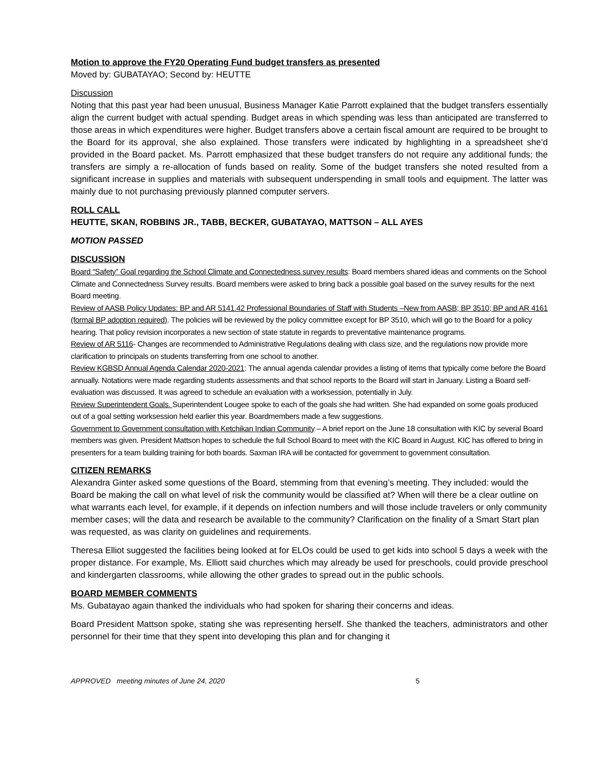Motion to approve the FY20 Operating Fund budget transfers as presented
Moved by: GUBATAYAO; Second by: HEUTTE
Discussion
Noting that this past year had been unusual, Business Manager Katie Parrott explained that the budget transfers essentially align the current budget with actual spending. Budget areas in which spending was less than anticipated are transferred to those areas in which expenditures were higher. Budget transfers above a certain fiscal amount are required to be brought to the Board for its approval, she also explained. Those transfers were indicated by highlighting in a spreadsheet she’d provided in the Board packet. Ms. Parrott emphasized that these budget transfers do not require any additional funds; the transfers are simply a re-allocation of funds based on reality. Some of the budget transfers she noted resulted from a significant increase in supplies and materials with subsequent underspending in small tools and equipment. The latter was mainly due to not purchasing previously planned computer servers.
ROLL CALL
HEUTTE, SKAN, ROBBINS JR., TABB, BECKER, GUBATAYAO, MATTSON – ALL AYES
MOTION PASSED
DISCUSSION
Board “Safety” Goal regarding the School Climate and Connectedness survey results: Board members shared ideas and comments on the School Climate and Connectedness Survey results. Board members were asked to bring back a possible goal based on the survey results for the next Board meeting.
Review of AASB Policy Updates: BP and AR 5141.42 Professional Boundaries of Staff with Students –New from AASB; BP 3510; BP and AR 4161 (formal BP adoption required). The policies will be reviewed by the policy committee except for BP 3510, which will go to the Board for a policy hearing. That policy revision incorporates a new section of state statute in regards to preventative maintenance programs.
Review of AR 5116- Changes are recommended to Administrative Regulations dealing with class size, and the regulations now provide more clarification to principals on students transferring from one school to another.
Review KGBSD Annual Agenda Calendar 2020-2021: The annual agenda calendar provides a listing of items that typically come before the Board annually. Notations were made regarding students assessments and that school reports to the Board will start in January. Listing a Board self-evaluation was discussed. It was agreed to schedule an evaluation with a worksession, potentially in July.
Review Superintendent Goals. Superintendent Lougee spoke to each of the goals she had written. She had expanded on some goals produced out of a goal setting worksession held earlier this year. Boardmembers made a few suggestions.
Government to Government consultation with Ketchikan Indian Community – A brief report on the June 18 consultation with KIC by several Board members was given. President Mattson hopes to schedule the full School Board to meet with the KIC Board in August. KIC has offered to bring in presenters for a team building training for both boards. Saxman IRA will be contacted for government to government consultation.
CITIZEN REMARKS
Alexandra Ginter asked some questions of the Board, stemming from that evening’s meeting. They included: would the Board be making the call on what level of risk the community would be classified at? When will there be a clear outline on what warrants each level, for example, if it depends on infection numbers and will those include travelers or only community member cases; will the data and research be available to the community? Clarification on the finality of a Smart Start plan was requested, as was clarity on guidelines and requirements.
Theresa Elliot suggested the facilities being looked at for ELOs could be used to get kids into school 5 days a week with the proper distance. For example, Ms. Elliott said churches which may already be used for preschools, could provide preschool and kindergarten classrooms, while allowing the other grades to spread out in the public schools.
BOARD MEMBER COMMENTS
Ms. Gubatayao again thanked the individuals who had spoken for sharing their concerns and ideas.
Board President Mattson spoke, stating she was representing herself. She thanked the teachers, administrators and other personnel for their time that they spent into developing this plan and for changing it
APPROVED meeting minutes of June 24, 2020 5